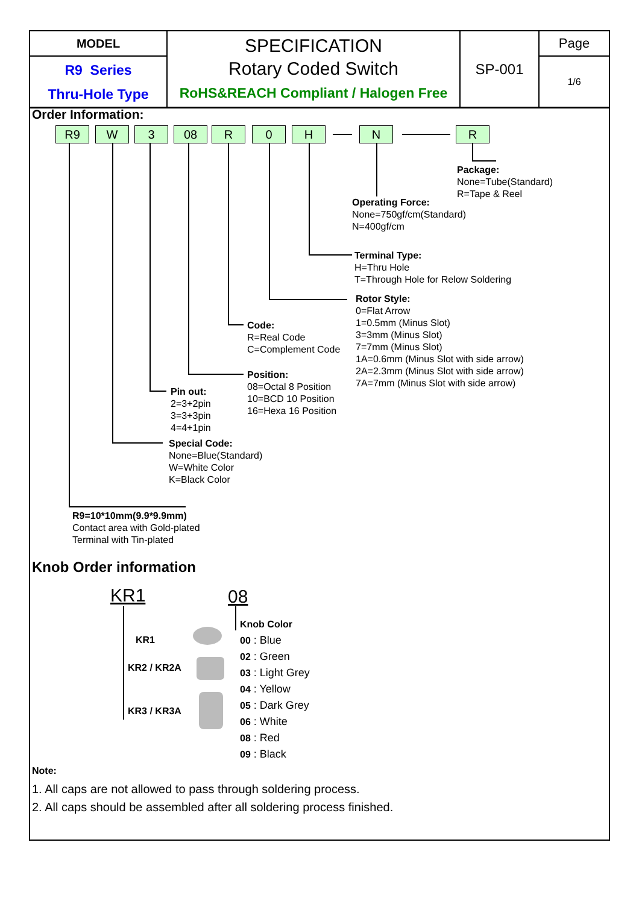| MODEL | SPECIFICATION Rotary Coded Switch RoHS&REACH Compliant / Halogen Free | SP-001 | Page |
| R9 Series Thru-Hole Type | | | 1/6 |
Order Information:
R9 W 3 08 R 0 H N R
Package:
None=Tube(Standard)
R=Tape & Reel
Operating Force:
None=750gf/cm(Standard)
N=400gf/cm
Terminal Type:
H=Thru Hole
T=Through Hole for Relow Soldering
Rotor Style:
0=Flat Arrow
1=0.5mm (Minus Slot)
3=3mm (Minus Slot)
7=7mm (Minus Slot)
1A=0.6mm (Minus Slot with side arrow)
2A=2.3mm (Minus Slot with side arrow)
7A=7mm (Minus Slot with side arrow)
Code:
R=Real Code
C=Complement Code
Position:
08=Octal 8 Position
10=BCD 10 Position
16=Hexa 16 Position
Pin out:
2=3+2pin
3=3+3pin
4=4+1pin
Special Code:
None=Blue(Standard)
W=White Color
K=Black Color
R9=10*10mm(9.9*9.9mm)
Contact area with Gold-plated
Terminal with Tin-plated
Knob Order information
KR1 08
KR1
KR2 / KR2A
KR3 / KR3A
Knob Color
00 : Blue
02 : Green
03 : Light Grey
04 : Yellow
05 : Dark Grey
06 : White
08 : Red
09 : Black
Note:
1. All caps are not allowed to pass through soldering process.
2. All caps should be assembled after all soldering process finished.